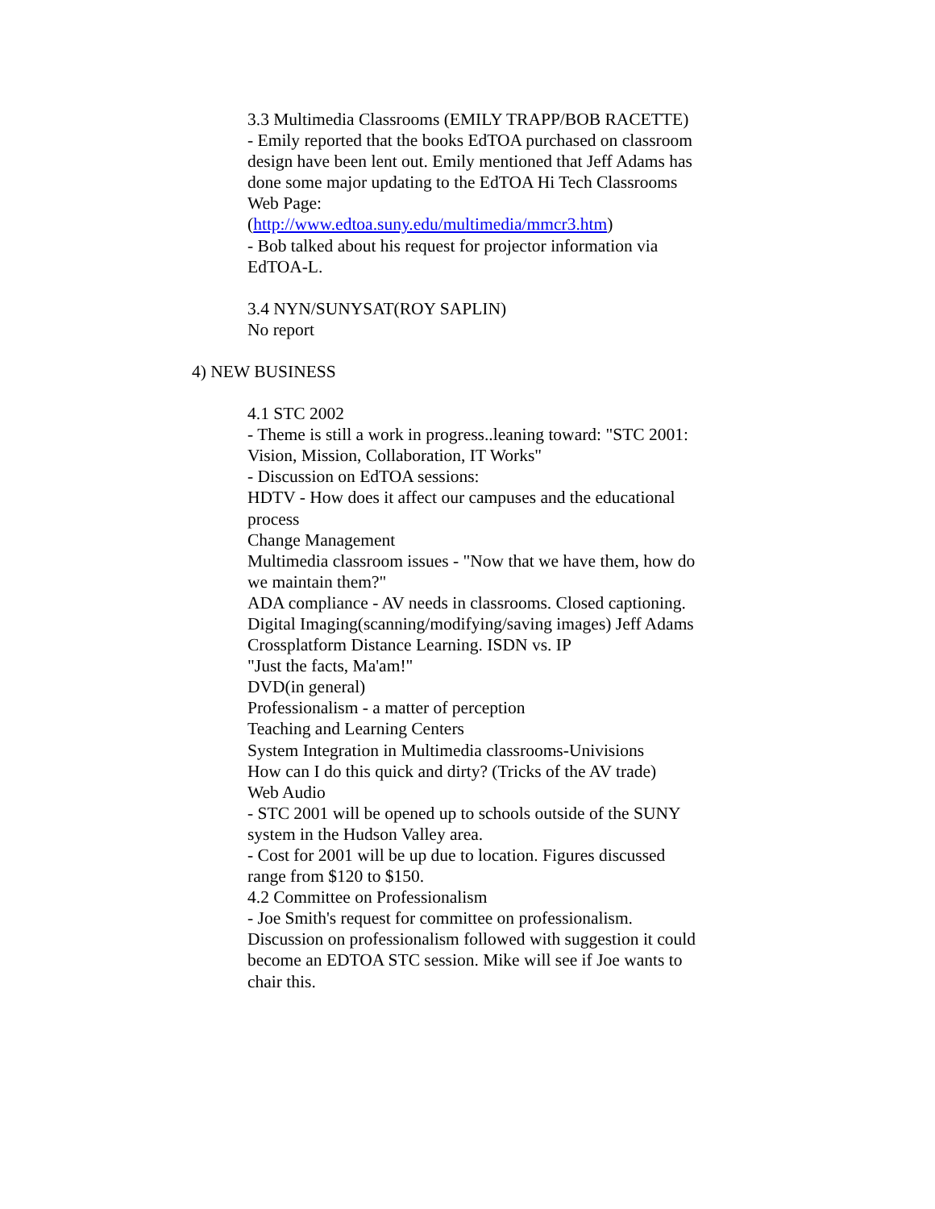3.3 Multimedia Classrooms (EMILY TRAPP/BOB RACETTE)
- Emily reported that the books EdTOA purchased on classroom design have been lent out. Emily mentioned that Jeff Adams has done some major updating to the EdTOA Hi Tech Classrooms Web Page:
(http://www.edtoa.suny.edu/multimedia/mmcr3.htm)
- Bob talked about his request for projector information via EdTOA-L.
3.4 NYN/SUNYSAT(ROY SAPLIN)
No report
4) NEW BUSINESS
4.1 STC 2002
- Theme is still a work in progress..leaning toward: "STC 2001: Vision, Mission, Collaboration, IT Works"
- Discussion on EdTOA sessions:
HDTV - How does it affect our campuses and the educational process
Change Management
Multimedia classroom issues - "Now that we have them, how do we maintain them?"
ADA compliance - AV needs in classrooms. Closed captioning.
Digital Imaging(scanning/modifying/saving images) Jeff Adams
Crossplatform Distance Learning. ISDN vs. IP
"Just the facts, Ma'am!"
DVD(in general)
Professionalism - a matter of perception
Teaching and Learning Centers
System Integration in Multimedia classrooms-Univisions
How can I do this quick and dirty? (Tricks of the AV trade)
Web Audio
- STC 2001 will be opened up to schools outside of the SUNY system in the Hudson Valley area.
- Cost for 2001 will be up due to location. Figures discussed range from $120 to $150.
4.2 Committee on Professionalism
- Joe Smith's request for committee on professionalism. Discussion on professionalism followed with suggestion it could become an EDTOA STC session. Mike will see if Joe wants to chair this.